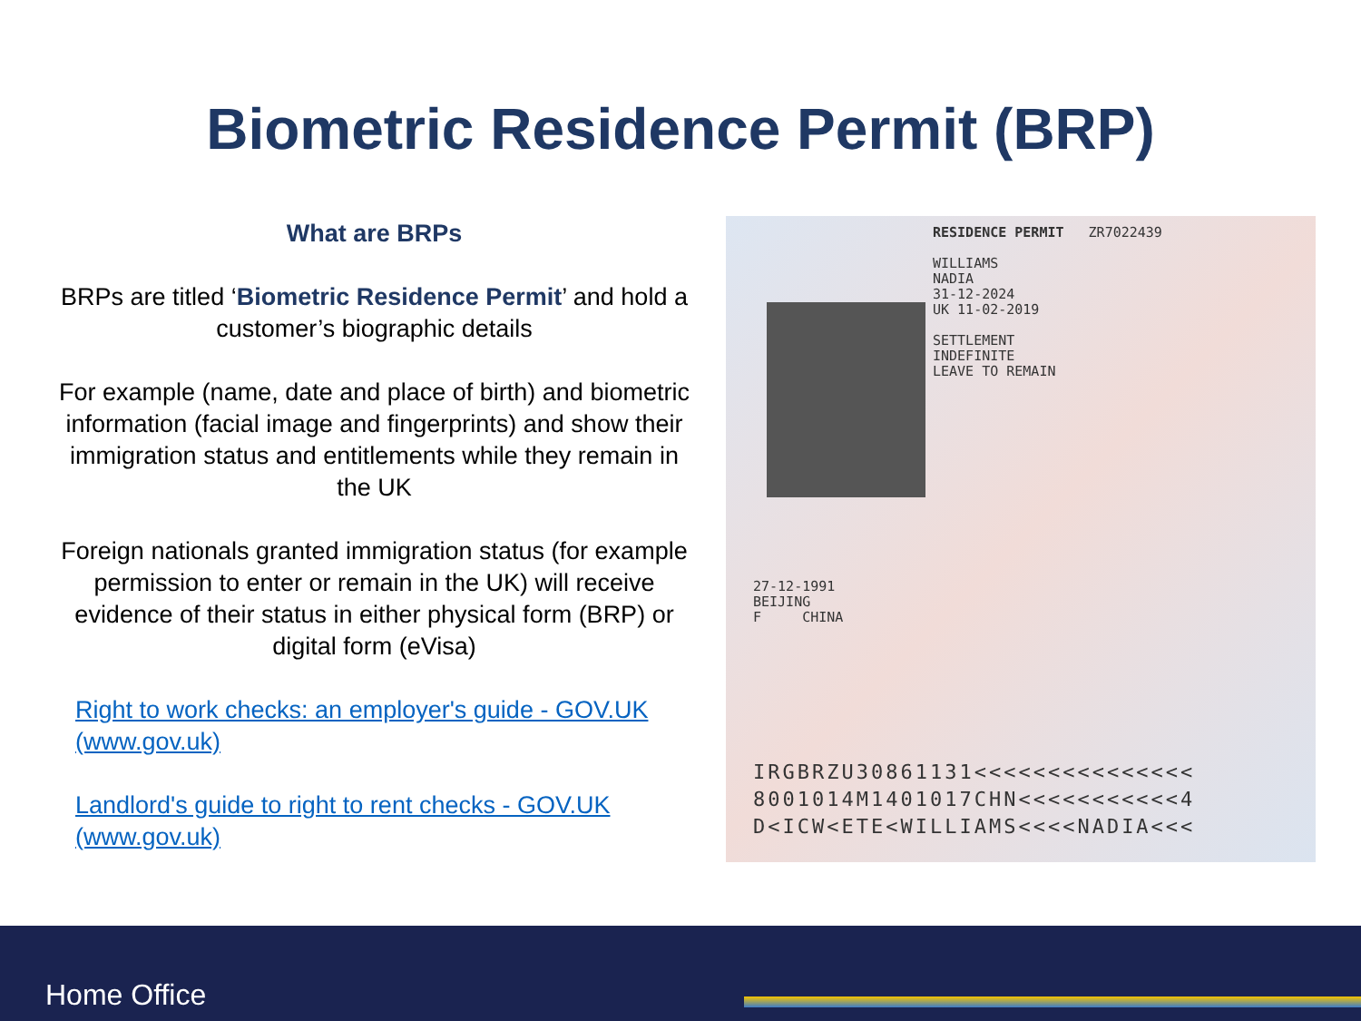Biometric Residence Permit (BRP)
What are BRPs
BRPs are titled ‘Biometric Residence Permit’ and hold a customer’s biographic details
For example (name, date and place of birth) and biometric information (facial image and fingerprints) and show their immigration status and entitlements while they remain in the UK
Foreign nationals granted immigration status (for example permission to enter or remain in the UK) will receive evidence of their status in either physical form (BRP) or digital form (eVisa)
Right to work checks: an employer's guide - GOV.UK (www.gov.uk)
Landlord's guide to right to rent checks - GOV.UK (www.gov.uk)
RESIDENCE PERMIT ZR7022439
WILLIAMS
NADIA
31-12-2024
UK 11-02-2019
SETTLEMENT
INDEFINITE
LEAVE TO REMAIN
27-12-1991
BEIJING
F CHINA
IRGBRZU30861131<<<<<<<<<<<<<<<
8001014M1401017CHN<<<<<<<<<<<4
D<ICW<ETE<WILLIAMS<<<<NADIA<<<
Home Office